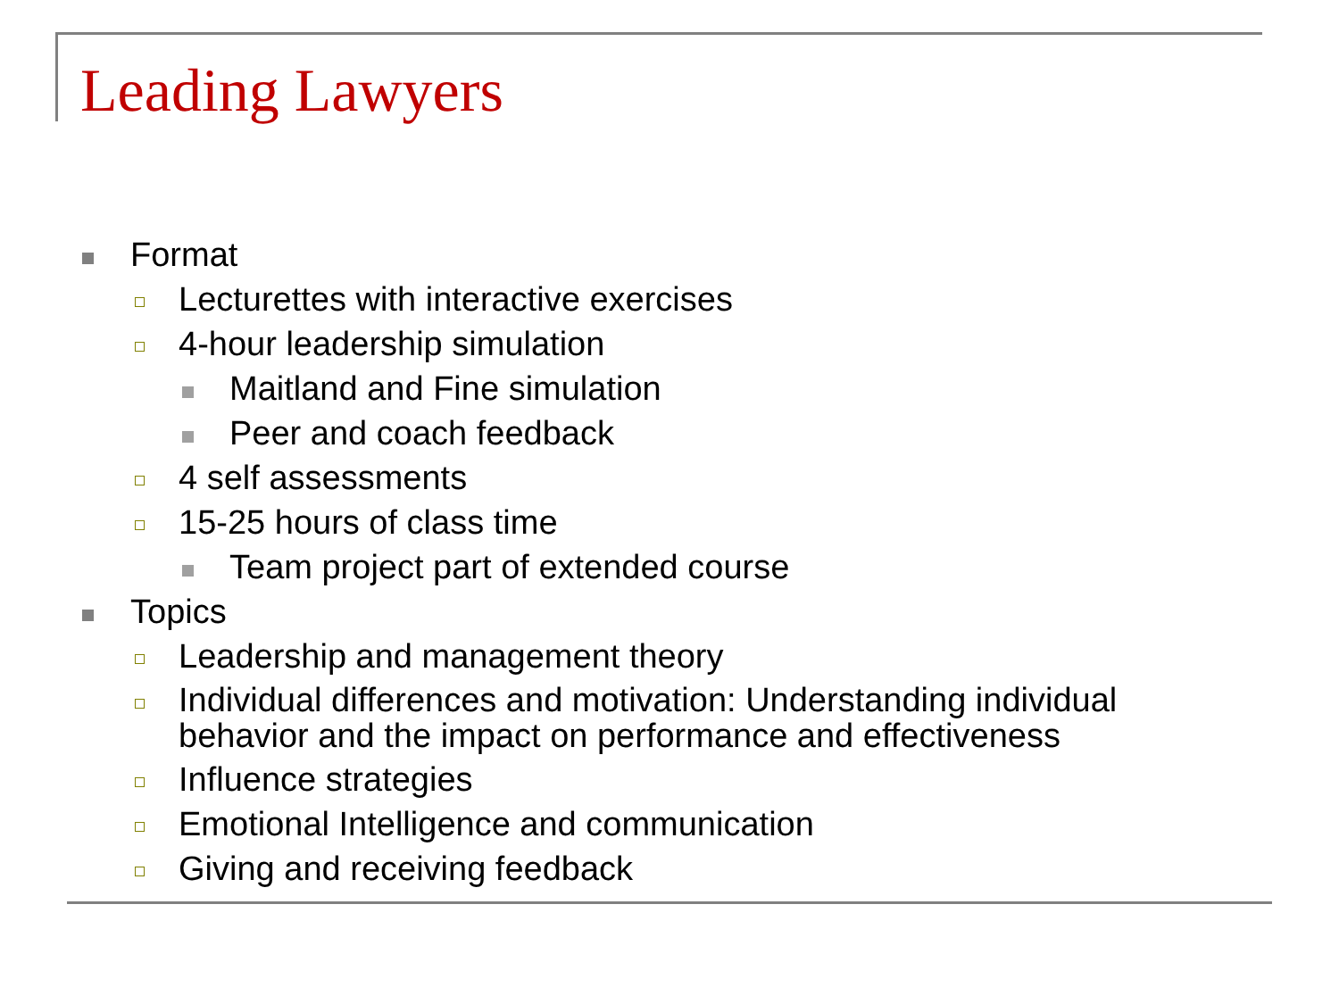Leading Lawyers
Format
Lecturettes with interactive exercises
4-hour leadership simulation
Maitland and Fine simulation
Peer and coach feedback
4 self assessments
15-25 hours of class time
Team project part of extended course
Topics
Leadership and management theory
Individual differences and motivation: Understanding individual behavior and the impact on performance and effectiveness
Influence strategies
Emotional Intelligence and communication
Giving and receiving feedback